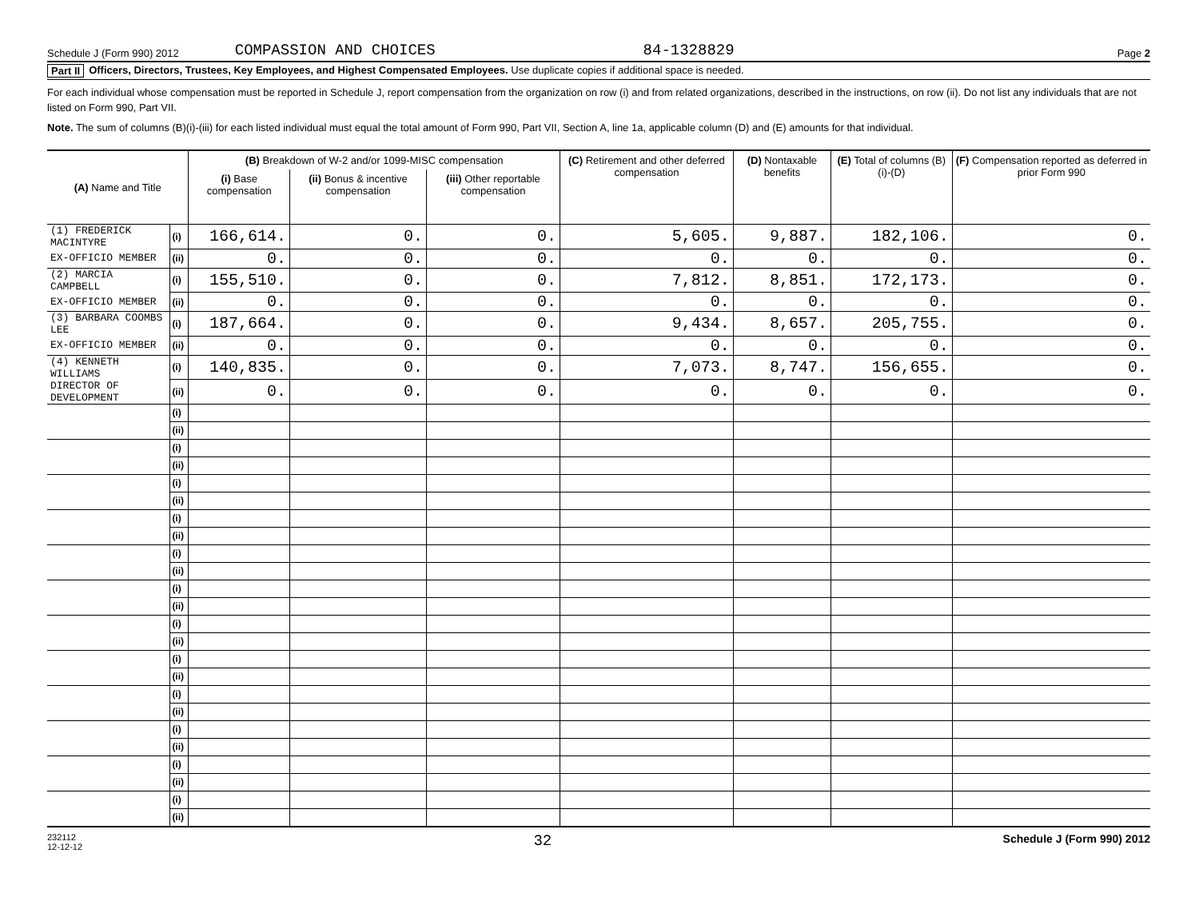Schedule J (Form 990) 2012 COMPASSION AND CHOICES 84-1328829 Page 2
Part II Officers, Directors, Trustees, Key Employees, and Highest Compensated Employees. Use duplicate copies if additional space is needed.
For each individual whose compensation must be reported in Schedule J, report compensation from the organization on row (i) and from related organizations, described in the instructions, on row (ii). Do not list any individuals that are not listed on Form 990, Part VII.
Note. The sum of columns (B)(i)-(iii) for each listed individual must equal the total amount of Form 990, Part VII, Section A, line 1a, applicable column (D) and (E) amounts for that individual.
| (A) Name and Title | | (B) Breakdown of W-2 and/or 1099-MISC compensation | | | (C) Retirement and other deferred compensation | (D) Nontaxable benefits | (E) Total of columns (B)(i)-(D) | (F) Compensation reported as deferred in prior Form 990 |
| --- | --- | --- | --- | --- | --- | --- | --- | --- |
| | | (i) Base compensation | (ii) Bonus & incentive compensation | (iii) Other reportable compensation | | | | |
| (1) FREDERICK MACINTYRE | (i) | 166,614. | 0. | 0. | 5,605. | 9,887. | 182,106. | 0. |
| EX-OFFICIO MEMBER | (ii) | 0. | 0. | 0. | 0. | 0. | 0. | 0. |
| (2) MARCIA CAMPBELL | (i) | 155,510. | 0. | 0. | 7,812. | 8,851. | 172,173. | 0. |
| EX-OFFICIO MEMBER | (ii) | 0. | 0. | 0. | 0. | 0. | 0. | 0. |
| (3) BARBARA COOMBS LEE | (i) | 187,664. | 0. | 0. | 9,434. | 8,657. | 205,755. | 0. |
| EX-OFFICIO MEMBER | (ii) | 0. | 0. | 0. | 0. | 0. | 0. | 0. |
| (4) KENNETH WILLIAMS | (i) | 140,835. | 0. | 0. | 7,073. | 8,747. | 156,655. | 0. |
| DIRECTOR OF DEVELOPMENT | (ii) | 0. | 0. | 0. | 0. | 0. | 0. | 0. |
| | (i) | | | | | | | |
| | (ii) | | | | | | | |
| | (i) | | | | | | | |
| | (ii) | | | | | | | |
| | (i) | | | | | | | |
| | (ii) | | | | | | | |
| | (i) | | | | | | | |
| | (ii) | | | | | | | |
| | (i) | | | | | | | |
| | (ii) | | | | | | | |
| | (i) | | | | | | | |
| | (ii) | | | | | | | |
| | (i) | | | | | | | |
| | (ii) | | | | | | | |
| | (i) | | | | | | | |
| | (ii) | | | | | | | |
| | (i) | | | | | | | |
| | (ii) | | | | | | | |
| | (i) | | | | | | | |
| | (ii) | | | | | | | |
| | (i) | | | | | | | |
| | (ii) | | | | | | | |
| | (i) | | | | | | | |
| | (ii) | | | | | | | |
232112
12-12-12 32 Schedule J (Form 990) 2012